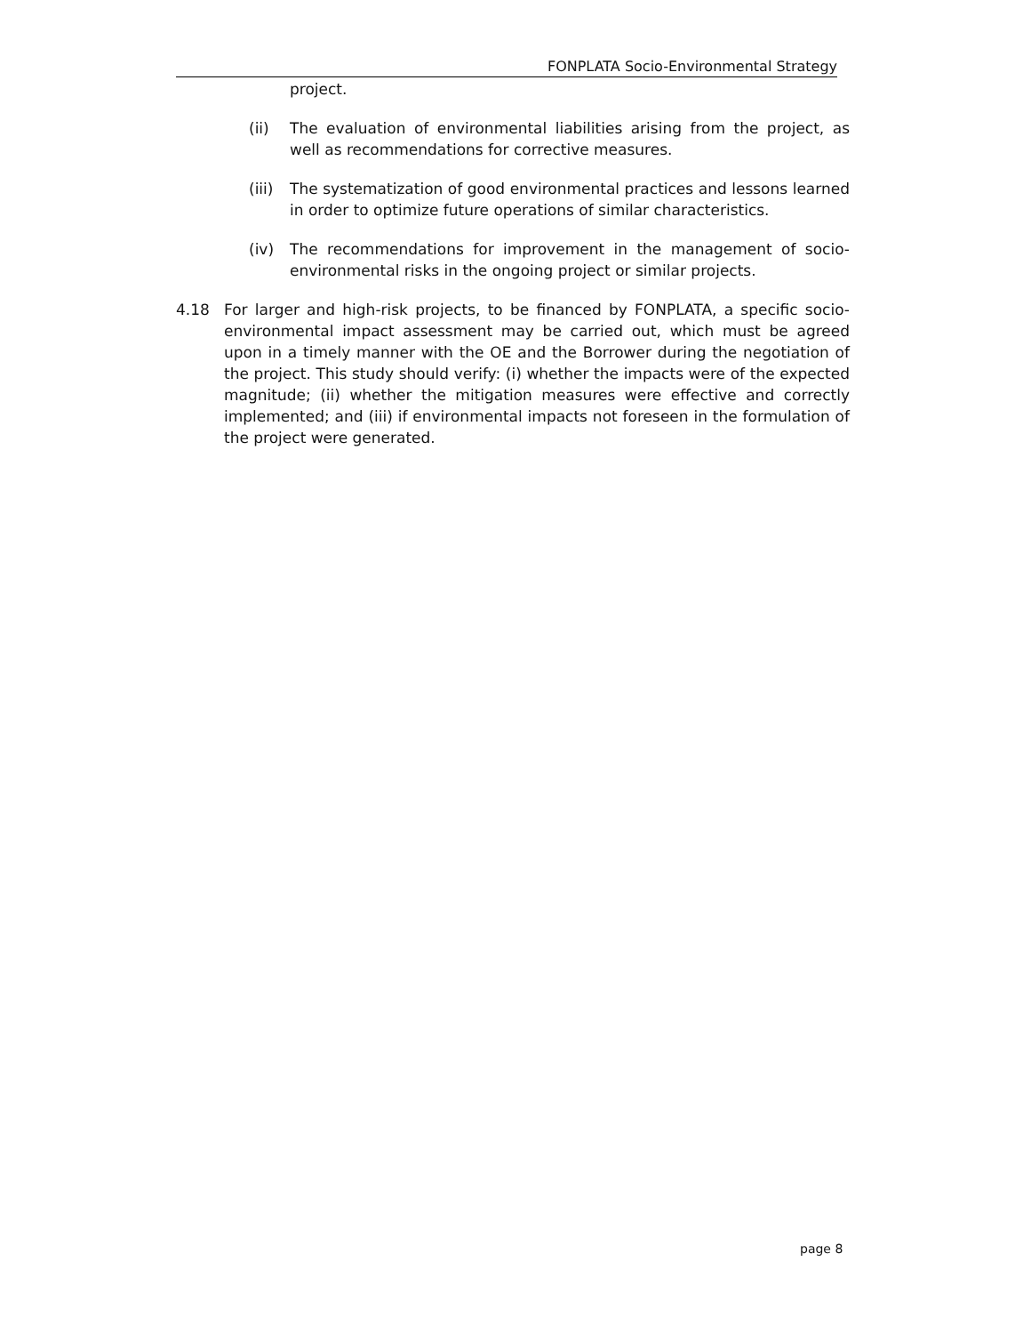FONPLATA Socio-Environmental Strategy
project.
(ii) The evaluation of environmental liabilities arising from the project, as well as recommendations for corrective measures.
(iii) The systematization of good environmental practices and lessons learned in order to optimize future operations of similar characteristics.
(iv) The recommendations for improvement in the management of socio-environmental risks in the ongoing project or similar projects.
4.18 For larger and high-risk projects, to be financed by FONPLATA, a specific socio-environmental impact assessment may be carried out, which must be agreed upon in a timely manner with the OE and the Borrower during the negotiation of the project. This study should verify: (i) whether the impacts were of the expected magnitude; (ii) whether the mitigation measures were effective and correctly implemented; and (iii) if environmental impacts not foreseen in the formulation of the project were generated.
page 8